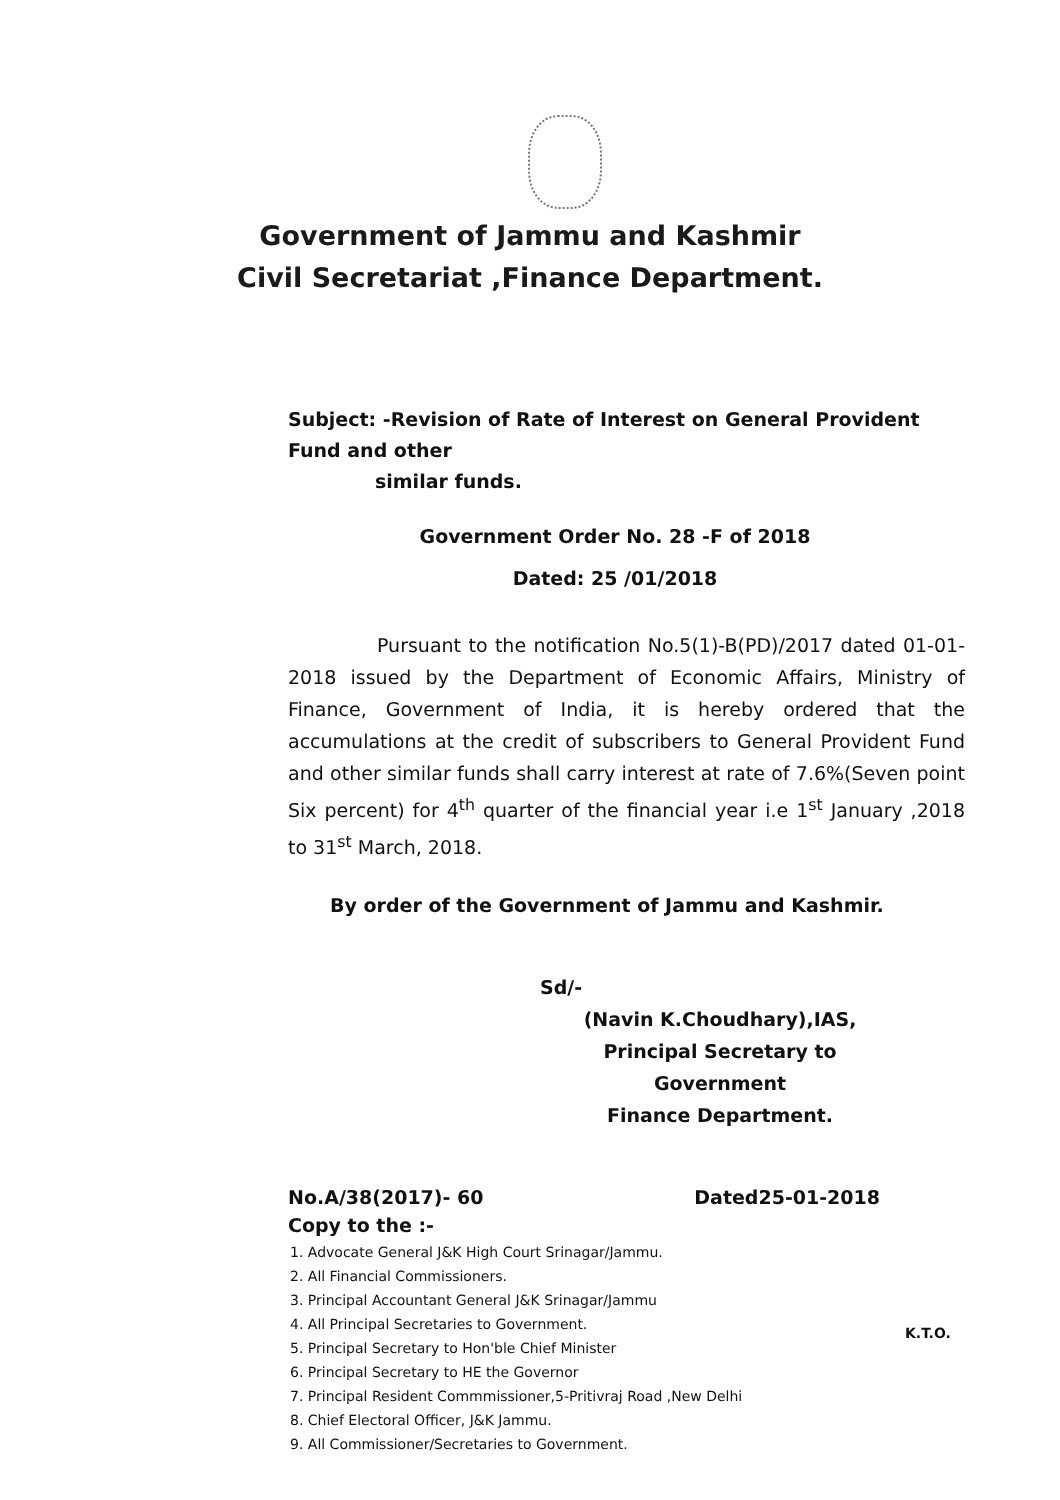Government of Jammu and Kashmir
Civil Secretariat ,Finance Department.
Subject: -Revision of Rate of Interest on General Provident Fund and other
similar funds.
Government Order No. 28 -F of 2018
Dated: 25 /01/2018
Pursuant to the notification No.5(1)-B(PD)/2017 dated 01-01-2018 issued by the Department of Economic Affairs, Ministry of Finance, Government of India, it is hereby ordered that the accumulations at the credit of subscribers to General Provident Fund and other similar funds shall carry interest at rate of 7.6%(Seven point Six percent) for 4<sup>th</sup> quarter of the financial year i.e 1<sup>st</sup> January ,2018 to 31<sup>st</sup> March, 2018.
By order of the Government of Jammu and Kashmir.
Sd/-
(Navin K.Choudhary),IAS,
Principal Secretary to Government
Finance Department.
No.A/38(2017)- 60 Dated25-01-2018
Copy to the :-
1. Advocate General J&K High Court Srinagar/Jammu.
2. All Financial Commissioners.
3. Principal Accountant General J&K Srinagar/Jammu
4. All Principal Secretaries to Government.
5. Principal Secretary to Hon'ble Chief Minister
6. Principal Secretary to HE the Governor
7. Principal Resident Commmissioner,5-Pritivraj Road ,New Delhi
8. Chief Electoral Officer, J&K Jammu.
9. All Commissioner/Secretaries to Government.
K.T.O.